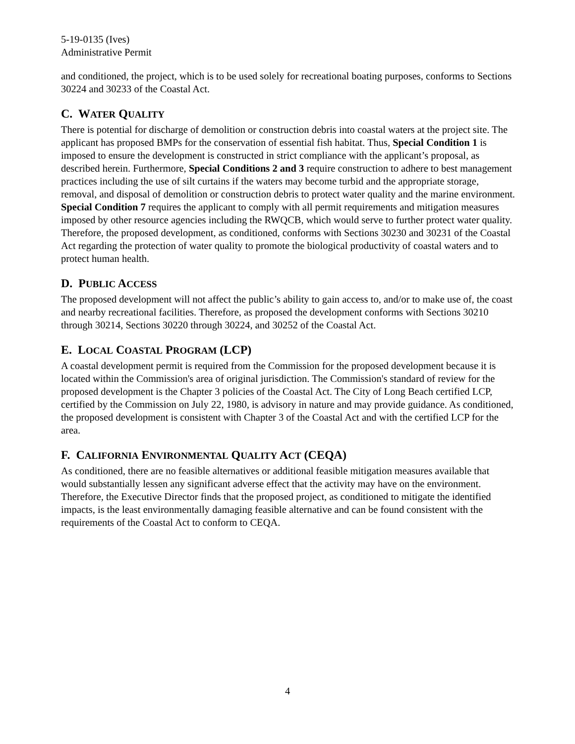5-19-0135 (Ives)
Administrative Permit
and conditioned, the project, which is to be used solely for recreational boating purposes, conforms to Sections 30224 and 30233 of the Coastal Act.
C. WATER QUALITY
There is potential for discharge of demolition or construction debris into coastal waters at the project site. The applicant has proposed BMPs for the conservation of essential fish habitat. Thus, Special Condition 1 is imposed to ensure the development is constructed in strict compliance with the applicant’s proposal, as described herein. Furthermore, Special Conditions 2 and 3 require construction to adhere to best management practices including the use of silt curtains if the waters may become turbid and the appropriate storage, removal, and disposal of demolition or construction debris to protect water quality and the marine environment. Special Condition 7 requires the applicant to comply with all permit requirements and mitigation measures imposed by other resource agencies including the RWQCB, which would serve to further protect water quality. Therefore, the proposed development, as conditioned, conforms with Sections 30230 and 30231 of the Coastal Act regarding the protection of water quality to promote the biological productivity of coastal waters and to protect human health.
D. PUBLIC ACCESS
The proposed development will not affect the public’s ability to gain access to, and/or to make use of, the coast and nearby recreational facilities. Therefore, as proposed the development conforms with Sections 30210 through 30214, Sections 30220 through 30224, and 30252 of the Coastal Act.
E. LOCAL COASTAL PROGRAM (LCP)
A coastal development permit is required from the Commission for the proposed development because it is located within the Commission's area of original jurisdiction. The Commission's standard of review for the proposed development is the Chapter 3 policies of the Coastal Act. The City of Long Beach certified LCP, certified by the Commission on July 22, 1980, is advisory in nature and may provide guidance. As conditioned, the proposed development is consistent with Chapter 3 of the Coastal Act and with the certified LCP for the area.
F. CALIFORNIA ENVIRONMENTAL QUALITY ACT (CEQA)
As conditioned, there are no feasible alternatives or additional feasible mitigation measures available that would substantially lessen any significant adverse effect that the activity may have on the environment. Therefore, the Executive Director finds that the proposed project, as conditioned to mitigate the identified impacts, is the least environmentally damaging feasible alternative and can be found consistent with the requirements of the Coastal Act to conform to CEQA.
4